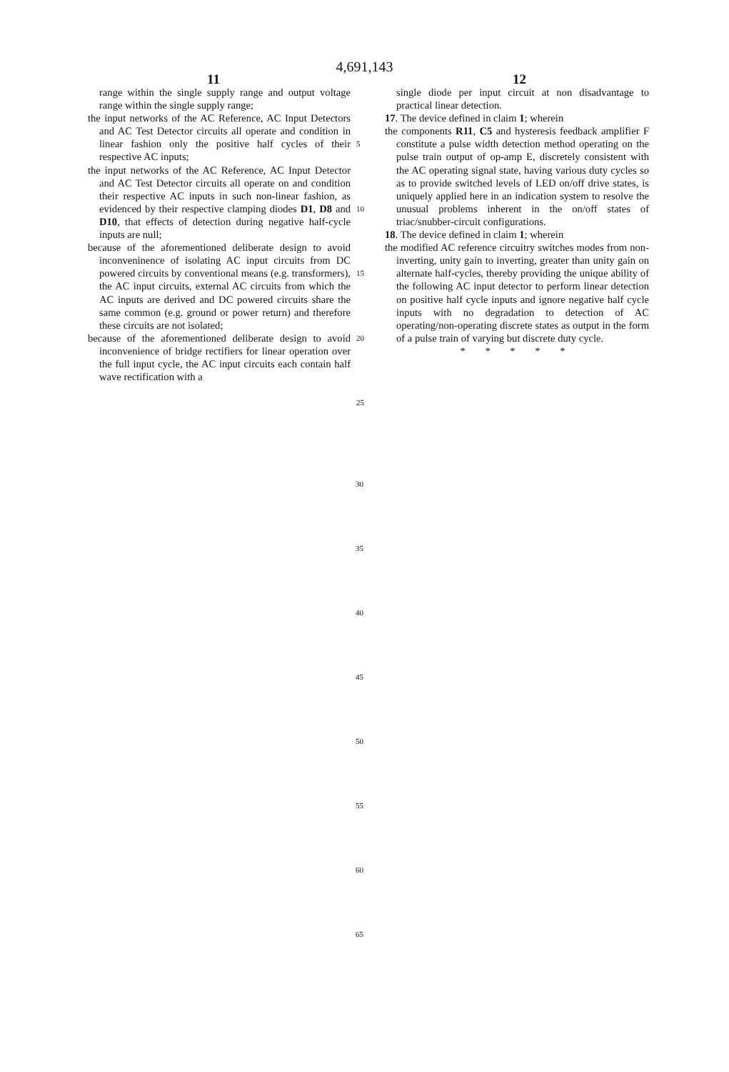4,691,143
11 12
range within the single supply range and output voltage range within the single supply range;
the input networks of the AC Reference, AC Input Detectors and AC Test Detector circuits all operate and condition in linear fashion only the positive half cycles of their respective AC inputs;
the input networks of the AC Reference, AC Input Detector and AC Test Detector circuits all operate on and condition their respective AC inputs in such non-linear fashion, as evidenced by their respective clamping diodes D1, D8 and D10, that effects of detection during negative half-cycle inputs are null;
because of the aforementioned deliberate design to avoid inconveninence of isolating AC input circuits from DC powered circuits by conventional means (e.g. transformers), the AC input circuits, external AC circuits from which the AC inputs are derived and DC powered circuits share the same common (e.g. ground or power return) and therefore these circuits are not isolated;
because of the aforementioned deliberate design to avoid inconvenience of bridge rectifiers for linear operation over the full input cycle, the AC input circuits each contain half wave rectification with a
5
10
15
20
25
single diode per input circuit at non disadvantage to practical linear detection.
17. The device defined in claim 1; wherein
the components R11, C5 and hysteresis feedback amplifier F constitute a pulse width detection method operating on the pulse train output of op-amp E, discretely consistent with the AC operating signal state, having various duty cycles so as to provide switched levels of LED on/off drive states, is uniquely applied here in an indication system to resolve the unusual problems inherent in the on/off states of triac/snubber-circuit configurations.
18. The device defined in claim 1; wherein
the modified AC reference circuitry switches modes from non-inverting, unity gain to inverting, greater than unity gain on alternate half-cycles, thereby providing the unique ability of the following AC input detector to perform linear detection on positive half cycle inputs and ignore negative half cycle inputs with no degradation to detection of AC operating/non-operating discrete states as output in the form of a pulse train of varying but discrete duty cycle.
* * * * *
30
35
40
45
50
55
60
65